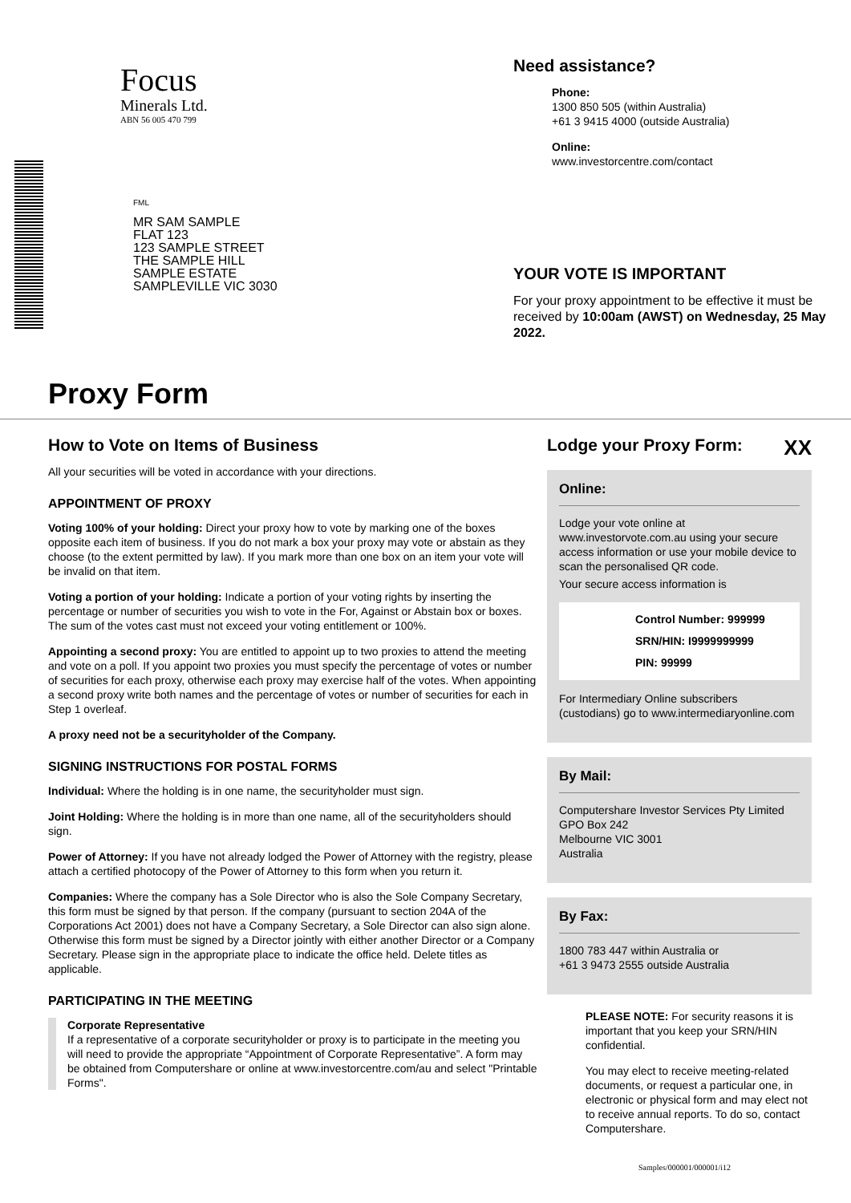Focus
Minerals Ltd.
ABN 56 005 470 799
FML
MR SAM SAMPLE
FLAT 123
123 SAMPLE STREET
THE SAMPLE HILL
SAMPLE ESTATE
SAMPLEVILLE VIC 3030
Need assistance?
Phone:
1300 850 505 (within Australia)
+61 3 9415 4000 (outside Australia)
Online:
www.investorcentre.com/contact
YOUR VOTE IS IMPORTANT
For your proxy appointment to be effective it must be received by 10:00am (AWST) on Wednesday, 25 May 2022.
Proxy Form
How to Vote on Items of Business
All your securities will be voted in accordance with your directions.
APPOINTMENT OF PROXY
Voting 100% of your holding: Direct your proxy how to vote by marking one of the boxes opposite each item of business. If you do not mark a box your proxy may vote or abstain as they choose (to the extent permitted by law). If you mark more than one box on an item your vote will be invalid on that item.
Voting a portion of your holding: Indicate a portion of your voting rights by inserting the percentage or number of securities you wish to vote in the For, Against or Abstain box or boxes. The sum of the votes cast must not exceed your voting entitlement or 100%.
Appointing a second proxy: You are entitled to appoint up to two proxies to attend the meeting and vote on a poll. If you appoint two proxies you must specify the percentage of votes or number of securities for each proxy, otherwise each proxy may exercise half of the votes. When appointing a second proxy write both names and the percentage of votes or number of securities for each in Step 1 overleaf.
A proxy need not be a securityholder of the Company.
SIGNING INSTRUCTIONS FOR POSTAL FORMS
Individual: Where the holding is in one name, the securityholder must sign.
Joint Holding: Where the holding is in more than one name, all of the securityholders should sign.
Power of Attorney: If you have not already lodged the Power of Attorney with the registry, please attach a certified photocopy of the Power of Attorney to this form when you return it.
Companies: Where the company has a Sole Director who is also the Sole Company Secretary, this form must be signed by that person. If the company (pursuant to section 204A of the Corporations Act 2001) does not have a Company Secretary, a Sole Director can also sign alone. Otherwise this form must be signed by a Director jointly with either another Director or a Company Secretary. Please sign in the appropriate place to indicate the office held. Delete titles as applicable.
PARTICIPATING IN THE MEETING
Corporate Representative
If a representative of a corporate securityholder or proxy is to participate in the meeting you will need to provide the appropriate “Appointment of Corporate Representative”. A form may be obtained from Computershare or online at www.investorcentre.com/au and select "Printable Forms".
Lodge your Proxy Form: XX
Online:
Lodge your vote online at www.investorvote.com.au using your secure access information or use your mobile device to scan the personalised QR code.
Your secure access information is
Control Number: 999999
SRN/HIN: I9999999999
PIN: 99999
For Intermediary Online subscribers (custodians) go to www.intermediaryonline.com
By Mail:
Computershare Investor Services Pty Limited
GPO Box 242
Melbourne VIC 3001
Australia
By Fax:
1800 783 447 within Australia or
+61 3 9473 2555 outside Australia
PLEASE NOTE: For security reasons it is important that you keep your SRN/HIN confidential.
You may elect to receive meeting-related documents, or request a particular one, in electronic or physical form and may elect not to receive annual reports. To do so, contact Computershare.
Samples/000001/000001/i12